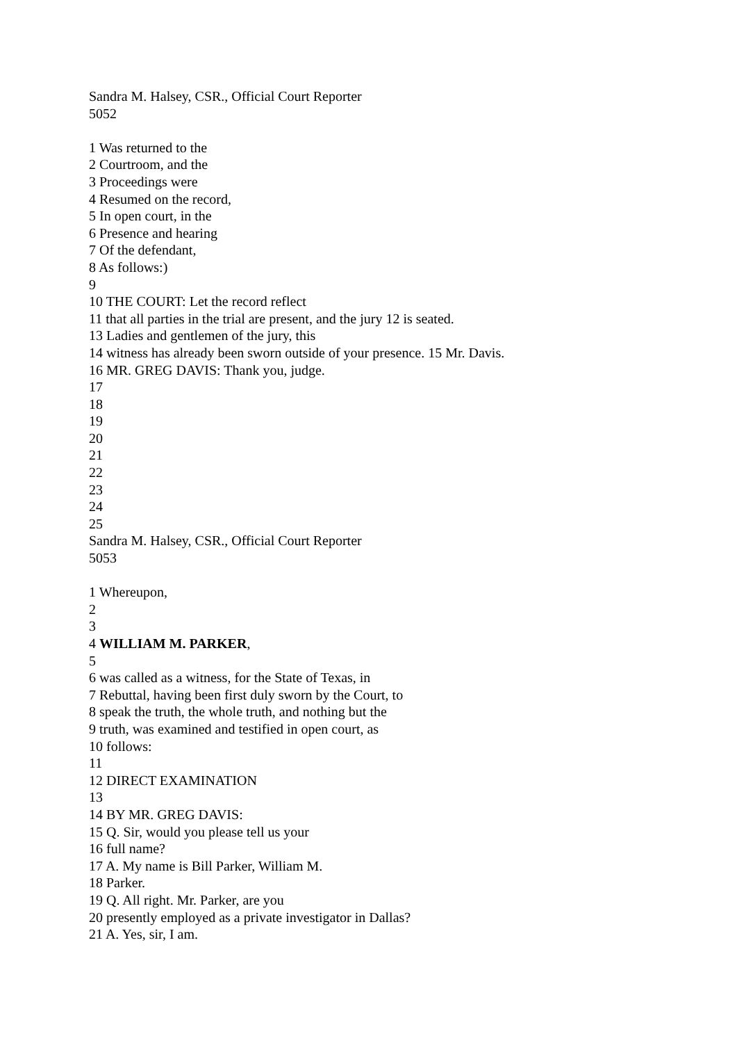Sandra M. Halsey, CSR., Official Court Reporter
5052
1 Was returned to the
2 Courtroom, and the
3 Proceedings were
4 Resumed on the record,
5 In open court, in the
6 Presence and hearing
7 Of the defendant,
8 As follows:)
9
10 THE COURT: Let the record reflect
11 that all parties in the trial are present, and the jury 12 is seated.
13 Ladies and gentlemen of the jury, this
14 witness has already been sworn outside of your presence. 15 Mr. Davis.
16 MR. GREG DAVIS: Thank you, judge.
17
18
19
20
21
22
23
24
25
Sandra M. Halsey, CSR., Official Court Reporter
5053
1 Whereupon,
2
3
4 WILLIAM M. PARKER,
5
6 was called as a witness, for the State of Texas, in
7 Rebuttal, having been first duly sworn by the Court, to
8 speak the truth, the whole truth, and nothing but the
9 truth, was examined and testified in open court, as
10 follows:
11
12 DIRECT EXAMINATION
13
14 BY MR. GREG DAVIS:
15 Q. Sir, would you please tell us your
16 full name?
17 A. My name is Bill Parker, William M.
18 Parker.
19 Q. All right. Mr. Parker, are you
20 presently employed as a private investigator in Dallas?
21 A. Yes, sir, I am.